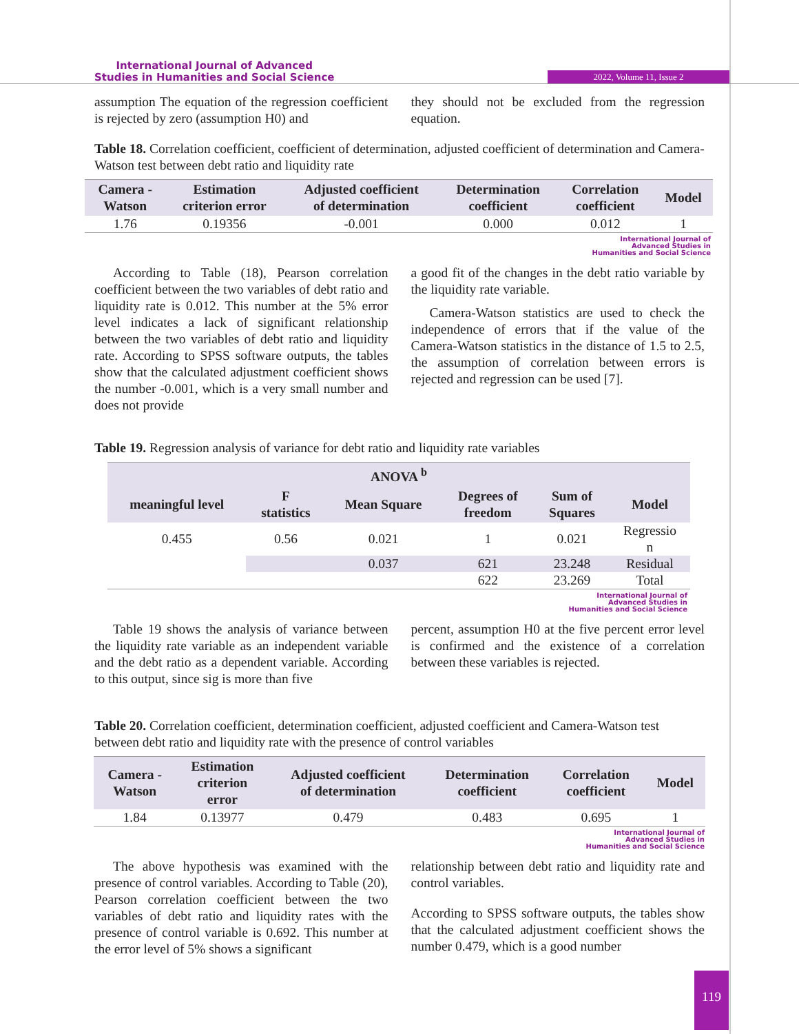International Journal of Advanced
Studies in Humanities and Social Science
2022, Volume 11, Issue 2
assumption The equation of the regression coefficient is rejected by zero (assumption H0) and
they should not be excluded from the regression equation.
Table 18. Correlation coefficient, coefficient of determination, adjusted coefficient of determination and Camera-Watson test between debt ratio and liquidity rate
| Camera - Watson | Estimation criterion error | Adjusted coefficient of determination | Determination coefficient | Correlation coefficient | Model |
| --- | --- | --- | --- | --- | --- |
| 1.76 | 0.19356 | -0.001 | 0.000 | 0.012 | 1 |
International Journal of
Advanced Studies in
Humanities and Social Science
According to Table (18), Pearson correlation coefficient between the two variables of debt ratio and liquidity rate is 0.012. This number at the 5% error level indicates a lack of significant relationship between the two variables of debt ratio and liquidity rate. According to SPSS software outputs, the tables show that the calculated adjustment coefficient shows the number -0.001, which is a very small number and does not provide
a good fit of the changes in the debt ratio variable by the liquidity rate variable.
Camera-Watson statistics are used to check the independence of errors that if the value of the Camera-Watson statistics in the distance of 1.5 to 2.5, the assumption of correlation between errors is rejected and regression can be used [7].
Table 19. Regression analysis of variance for debt ratio and liquidity rate variables
| ANOVA <sup>b</sup> | | | | | |
| --- | --- | --- | --- | --- | --- |
| meaningful level | F statistics | Mean Square | Degrees of freedom | Sum of Squares | Model |
| 0.455 | 0.56 | 0.021 | 1 | 0.021 | Regressio n |
| | | 0.037 | 621 | 23.248 | Residual |
| | | | 622 | 23.269 | Total |
International Journal of
Advanced Studies in
Humanities and Social Science
Table 19 shows the analysis of variance between the liquidity rate variable as an independent variable and the debt ratio as a dependent variable. According to this output, since sig is more than five
percent, assumption H0 at the five percent error level is confirmed and the existence of a correlation between these variables is rejected.
Table 20. Correlation coefficient, determination coefficient, adjusted coefficient and Camera-Watson test between debt ratio and liquidity rate with the presence of control variables
| Camera - Watson | Estimation criterion error | Adjusted coefficient of determination | Determination coefficient | Correlation coefficient | Model |
| --- | --- | --- | --- | --- | --- |
| 1.84 | 0.13977 | 0.479 | 0.483 | 0.695 | 1 |
International Journal of
Advanced Studies in
Humanities and Social Science
The above hypothesis was examined with the presence of control variables. According to Table (20), Pearson correlation coefficient between the two variables of debt ratio and liquidity rates with the presence of control variable is 0.692. This number at the error level of 5% shows a significant
relationship between debt ratio and liquidity rate and control variables.
According to SPSS software outputs, the tables show that the calculated adjustment coefficient shows the number 0.479, which is a good number
119